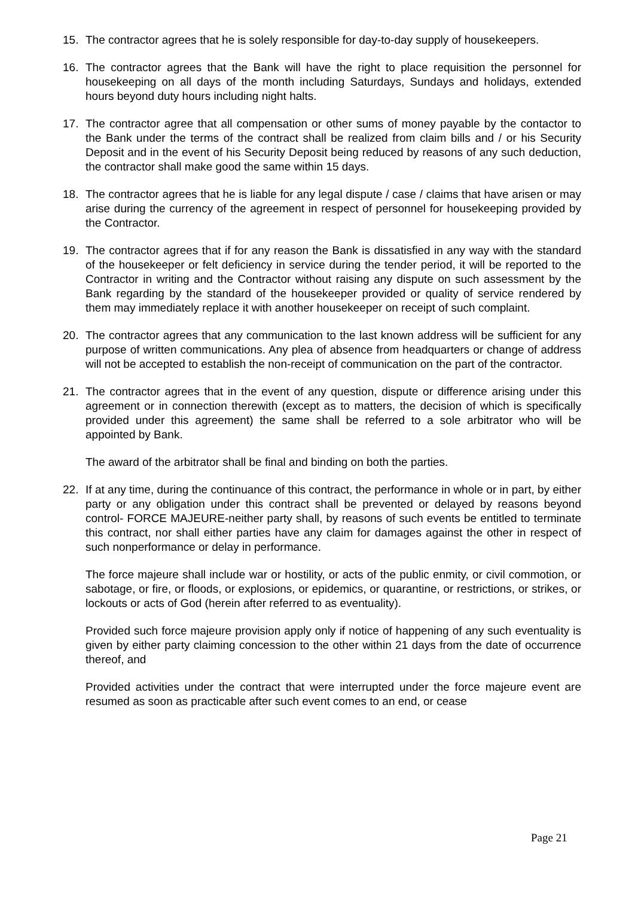15. The contractor agrees that he is solely responsible for day-to-day supply of housekeepers.
16. The contractor agrees that the Bank will have the right to place requisition the personnel for housekeeping on all days of the month including Saturdays, Sundays and holidays, extended hours beyond duty hours including night halts.
17. The contractor agree that all compensation or other sums of money payable by the contactor to the Bank under the terms of the contract shall be realized from claim bills and / or his Security Deposit and in the event of his Security Deposit being reduced by reasons of any such deduction, the contractor shall make good the same within 15 days.
18. The contractor agrees that he is liable for any legal dispute / case / claims that have arisen or may arise during the currency of the agreement in respect of personnel for housekeeping provided by the Contractor.
19. The contractor agrees that if for any reason the Bank is dissatisfied in any way with the standard of the housekeeper or felt deficiency in service during the tender period, it will be reported to the Contractor in writing and the Contractor without raising any dispute on such assessment by the Bank regarding by the standard of the housekeeper provided or quality of service rendered by them may immediately replace it with another housekeeper on receipt of such complaint.
20. The contractor agrees that any communication to the last known address will be sufficient for any purpose of written communications. Any plea of absence from headquarters or change of address will not be accepted to establish the non-receipt of communication on the part of the contractor.
21. The contractor agrees that in the event of any question, dispute or difference arising under this agreement or in connection therewith (except as to matters, the decision of which is specifically provided under this agreement) the same shall be referred to a sole arbitrator who will be appointed by Bank.
The award of the arbitrator shall be final and binding on both the parties.
22. If at any time, during the continuance of this contract, the performance in whole or in part, by either party or any obligation under this contract shall be prevented or delayed by reasons beyond control- FORCE MAJEURE-neither party shall, by reasons of such events be entitled to terminate this contract, nor shall either parties have any claim for damages against the other in respect of such nonperformance or delay in performance.
The force majeure shall include war or hostility, or acts of the public enmity, or civil commotion, or sabotage, or fire, or floods, or explosions, or epidemics, or quarantine, or restrictions, or strikes, or lockouts or acts of God (herein after referred to as eventuality).
Provided such force majeure provision apply only if notice of happening of any such eventuality is given by either party claiming concession to the other within 21 days from the date of occurrence thereof, and
Provided activities under the contract that were interrupted under the force majeure event are resumed as soon as practicable after such event comes to an end, or cease
Page 21